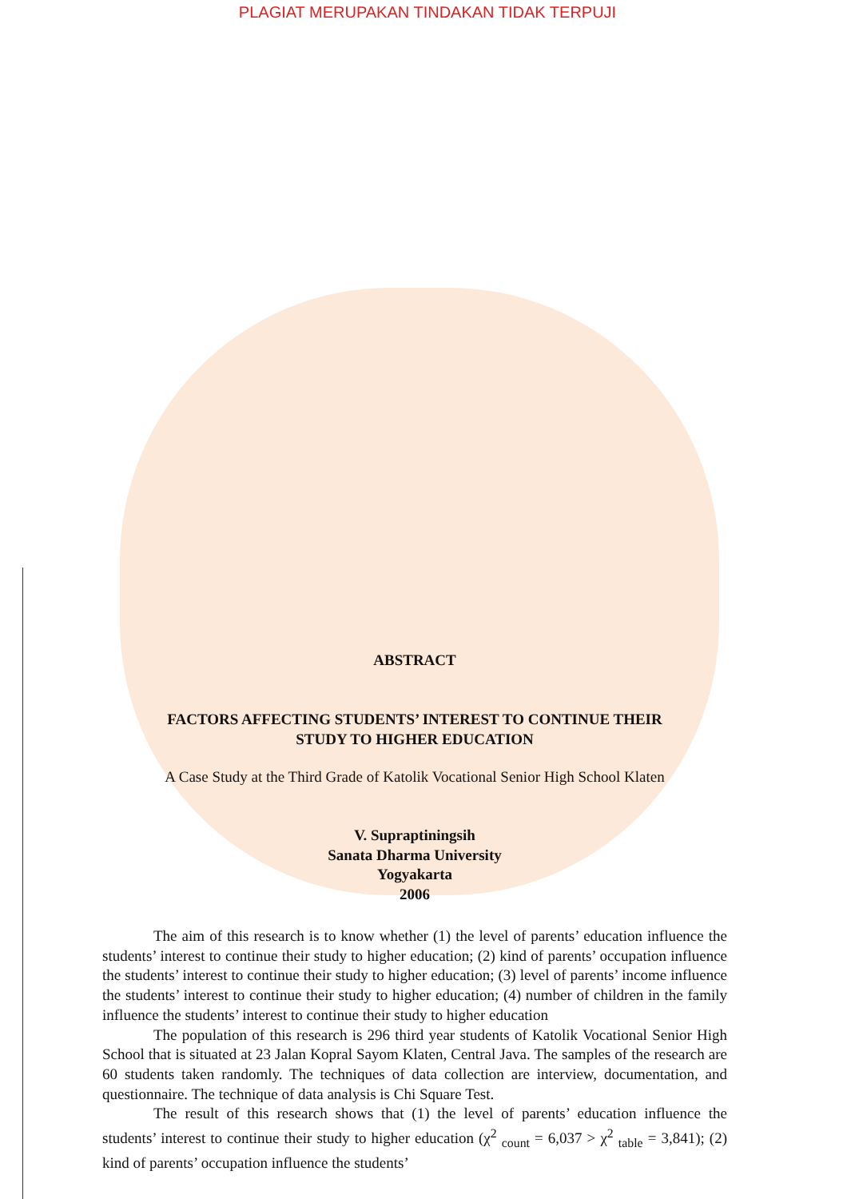PLAGIAT MERUPAKAN TINDAKAN TIDAK TERPUJI
ABSTRACT
FACTORS AFFECTING STUDENTS’ INTEREST TO CONTINUE THEIR
STUDY TO HIGHER EDUCATION
A Case Study at the Third Grade of Katolik Vocational Senior High School Klaten
V. Supraptiningsih
Sanata Dharma University
Yogyakarta
2006
The aim of this research is to know whether (1) the level of parents’ education influence the students’ interest to continue their study to higher education; (2) kind of parents’ occupation influence the students’ interest to continue their study to higher education; (3) level of parents’ income influence the students’ interest to continue their study to higher education; (4) number of children in the family influence the students’ interest to continue their study to higher education
The population of this research is 296 third year students of Katolik Vocational Senior High School that is situated at 23 Jalan Kopral Sayom Klaten, Central Java. The samples of the research are 60 students taken randomly. The techniques of data collection are interview, documentation, and questionnaire. The technique of data analysis is Chi Square Test.
The result of this research shows that (1) the level of parents’ education influence the students’ interest to continue their study to higher education (χ<sup>2</sup> <sub>count</sub> = 6,037 > χ<sup>2</sup> <sub>table</sub> = 3,841); (2) kind of parents’ occupation influence the students’